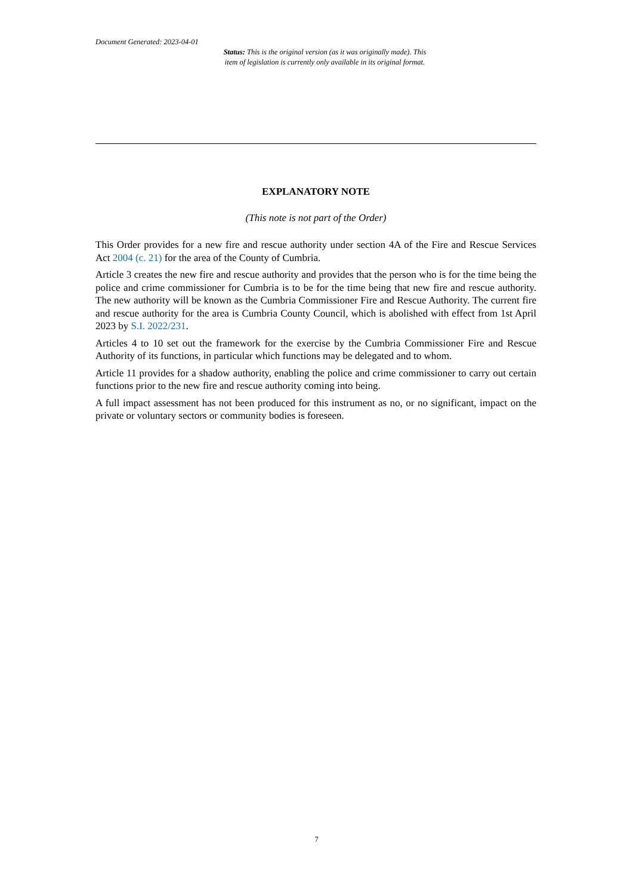Document Generated: 2023-04-01
Status: This is the original version (as it was originally made). This
item of legislation is currently only available in its original format.
EXPLANATORY NOTE
(This note is not part of the Order)
This Order provides for a new fire and rescue authority under section 4A of the Fire and Rescue Services Act 2004 (c. 21) for the area of the County of Cumbria.
Article 3 creates the new fire and rescue authority and provides that the person who is for the time being the police and crime commissioner for Cumbria is to be for the time being that new fire and rescue authority. The new authority will be known as the Cumbria Commissioner Fire and Rescue Authority. The current fire and rescue authority for the area is Cumbria County Council, which is abolished with effect from 1st April 2023 by S.I. 2022/231.
Articles 4 to 10 set out the framework for the exercise by the Cumbria Commissioner Fire and Rescue Authority of its functions, in particular which functions may be delegated and to whom.
Article 11 provides for a shadow authority, enabling the police and crime commissioner to carry out certain functions prior to the new fire and rescue authority coming into being.
A full impact assessment has not been produced for this instrument as no, or no significant, impact on the private or voluntary sectors or community bodies is foreseen.
7